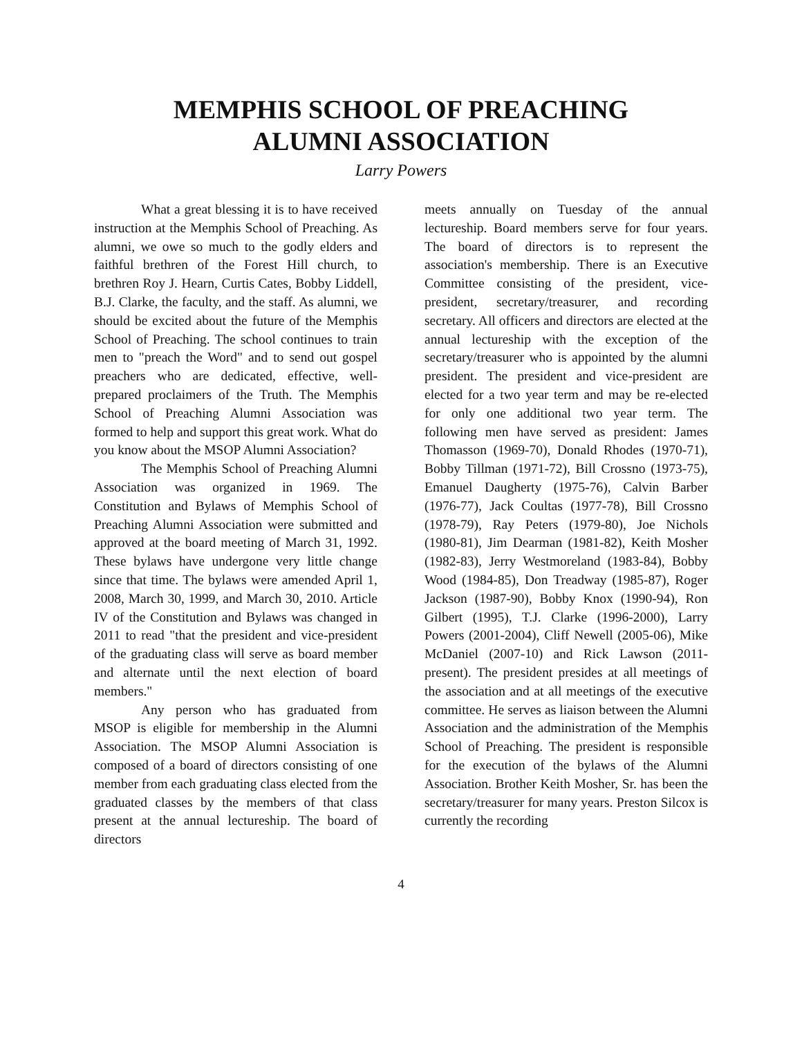MEMPHIS SCHOOL OF PREACHING
ALUMNI ASSOCIATION
Larry Powers
What a great blessing it is to have received instruction at the Memphis School of Preaching. As alumni, we owe so much to the godly elders and faithful brethren of the Forest Hill church, to brethren Roy J. Hearn, Curtis Cates, Bobby Liddell, B.J. Clarke, the faculty, and the staff. As alumni, we should be excited about the future of the Memphis School of Preaching. The school continues to train men to "preach the Word" and to send out gospel preachers who are dedicated, effective, well-prepared proclaimers of the Truth. The Memphis School of Preaching Alumni Association was formed to help and support this great work. What do you know about the MSOP Alumni Association?
The Memphis School of Preaching Alumni Association was organized in 1969. The Constitution and Bylaws of Memphis School of Preaching Alumni Association were submitted and approved at the board meeting of March 31, 1992. These bylaws have undergone very little change since that time. The bylaws were amended April 1, 2008, March 30, 1999, and March 30, 2010. Article IV of the Constitution and Bylaws was changed in 2011 to read "that the president and vice-president of the graduating class will serve as board member and alternate until the next election of board members."
Any person who has graduated from MSOP is eligible for membership in the Alumni Association. The MSOP Alumni Association is composed of a board of directors consisting of one member from each graduating class elected from the graduated classes by the members of that class present at the annual lectureship. The board of directors
meets annually on Tuesday of the annual lectureship. Board members serve for four years. The board of directors is to represent the association's membership. There is an Executive Committee consisting of the president, vice-president, secretary/treasurer, and recording secretary. All officers and directors are elected at the annual lectureship with the exception of the secretary/treasurer who is appointed by the alumni president. The president and vice-president are elected for a two year term and may be re-elected for only one additional two year term. The following men have served as president: James Thomasson (1969-70), Donald Rhodes (1970-71), Bobby Tillman (1971-72), Bill Crossno (1973-75), Emanuel Daugherty (1975-76), Calvin Barber (1976-77), Jack Coultas (1977-78), Bill Crossno (1978-79), Ray Peters (1979-80), Joe Nichols (1980-81), Jim Dearman (1981-82), Keith Mosher (1982-83), Jerry Westmoreland (1983-84), Bobby Wood (1984-85), Don Treadway (1985-87), Roger Jackson (1987-90), Bobby Knox (1990-94), Ron Gilbert (1995), T.J. Clarke (1996-2000), Larry Powers (2001-2004), Cliff Newell (2005-06), Mike McDaniel (2007-10) and Rick Lawson (2011-present). The president presides at all meetings of the association and at all meetings of the executive committee. He serves as liaison between the Alumni Association and the administration of the Memphis School of Preaching. The president is responsible for the execution of the bylaws of the Alumni Association. Brother Keith Mosher, Sr. has been the secretary/treasurer for many years. Preston Silcox is currently the recording
4